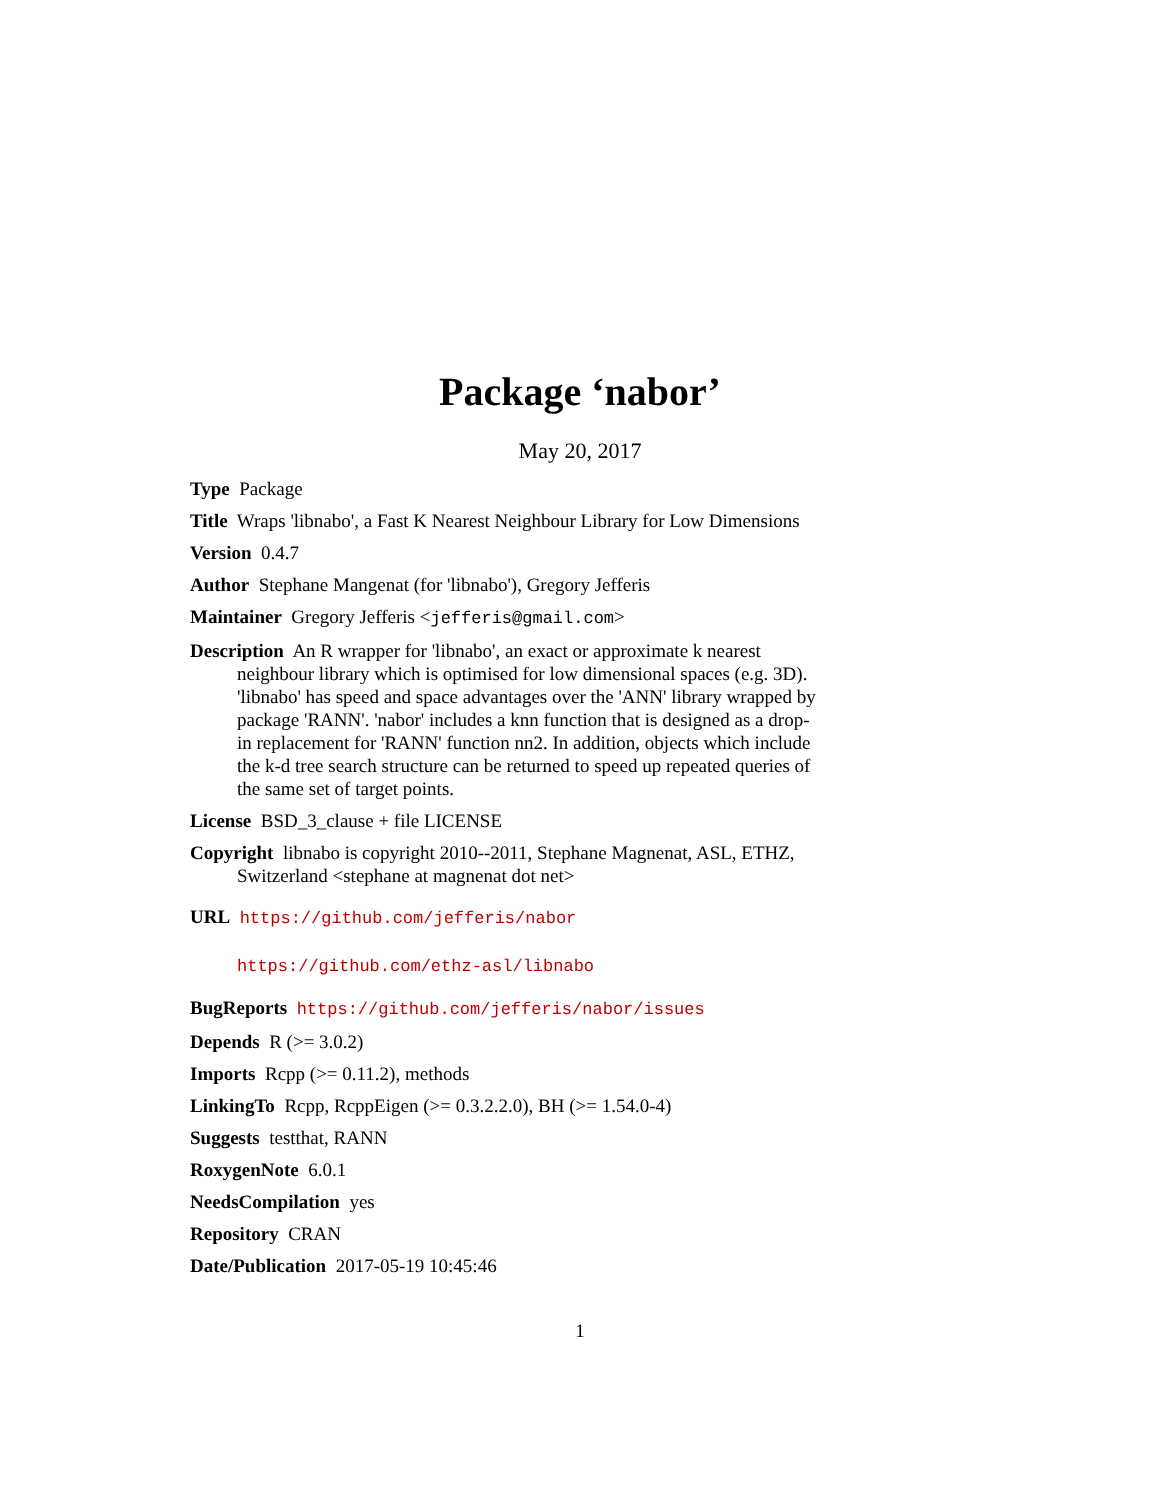Package ‘nabor’
May 20, 2017
Type Package
Title Wraps 'libnabo', a Fast K Nearest Neighbour Library for Low Dimensions
Version 0.4.7
Author Stephane Mangenat (for 'libnabo'), Gregory Jefferis
Maintainer Gregory Jefferis <jefferis@gmail.com>
Description An R wrapper for 'libnabo', an exact or approximate k nearest neighbour library which is optimised for low dimensional spaces (e.g. 3D). 'libnabo' has speed and space advantages over the 'ANN' library wrapped by package 'RANN'. 'nabor' includes a knn function that is designed as a drop-in replacement for 'RANN' function nn2. In addition, objects which include the k-d tree search structure can be returned to speed up repeated queries of the same set of target points.
License BSD_3_clause + file LICENSE
Copyright libnabo is copyright 2010--2011, Stephane Magnenat, ASL, ETHZ, Switzerland <stephane at magnenat dot net>
URL https://github.com/jefferis/nabor
https://github.com/ethz-asl/libnabo
BugReports https://github.com/jefferis/nabor/issues
Depends R (>= 3.0.2)
Imports Rcpp (>= 0.11.2), methods
LinkingTo Rcpp, RcppEigen (>= 0.3.2.2.0), BH (>= 1.54.0-4)
Suggests testthat, RANN
RoxygenNote 6.0.1
NeedsCompilation yes
Repository CRAN
Date/Publication 2017-05-19 10:45:46
1